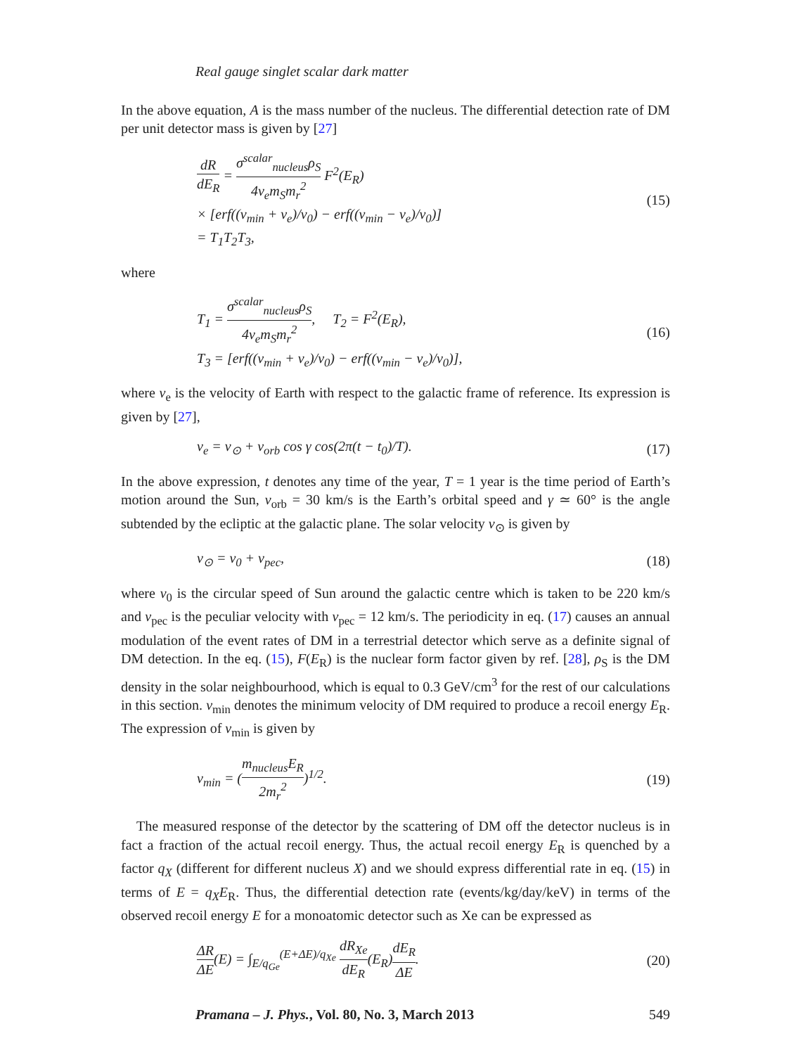Real gauge singlet scalar dark matter
In the above equation, A is the mass number of the nucleus. The differential detection rate of DM per unit detector mass is given by [27]
dR dE<sub>R</sub> = σ<sup>scalar</sup><sub>nucleus</sub>ρ<sub>S</sub> 4v<sub>e</sub>m<sub>S</sub>m<sub>r</sub><sup>2</sup> F<sup>2</sup>(E<sub>R</sub>)
× [erf((v<sub>min</sub> + v<sub>e</sub>)/v<sub>0</sub>) − erf((v<sub>min</sub> − v<sub>e</sub>)/v<sub>0</sub>)]
= T<sub>1</sub>T<sub>2</sub>T<sub>3</sub>,
(15)
where
T<sub>1</sub> = σ<sup>scalar</sup><sub>nucleus</sub>ρ<sub>S</sub> 4v<sub>e</sub>m<sub>S</sub>m<sub>r</sub><sup>2</sup>, T<sub>2</sub> = F<sup>2</sup>(E<sub>R</sub>),
T<sub>3</sub> = [erf((v<sub>min</sub> + v<sub>e</sub>)/v<sub>0</sub>) − erf((v<sub>min</sub> − v<sub>e</sub>)/v<sub>0</sub>)],
(16)
where v<sub>e</sub> is the velocity of Earth with respect to the galactic frame of reference. Its expression is given by [27],
v<sub>e</sub> = v<sub>⊙</sub> + v<sub>orb</sub> cos γ cos(2π(t − t<sub>0</sub>)/T).
(17)
In the above expression, t denotes any time of the year, T = 1 year is the time period of Earth’s motion around the Sun, v<sub>orb</sub> = 30 km/s is the Earth’s orbital speed and γ ≃ 60° is the angle subtended by the ecliptic at the galactic plane. The solar velocity v<sub>⊙</sub> is given by
v<sub>⊙</sub> = v<sub>0</sub> + v<sub>pec</sub>, (18)
where v<sub>0</sub> is the circular speed of Sun around the galactic centre which is taken to be 220 km/s and v<sub>pec</sub> is the peculiar velocity with v<sub>pec</sub> = 12 km/s. The periodicity in eq. (17) causes an annual modulation of the event rates of DM in a terrestrial detector which serve as a definite signal of DM detection. In the eq. (15), F(E<sub>R</sub>) is the nuclear form factor given by ref. [28], ρ<sub>S</sub> is the DM density in the solar neighbourhood, which is equal to 0.3 GeV/cm<sup>3</sup> for the rest of our calculations in this section. v<sub>min</sub> denotes the minimum velocity of DM required to produce a recoil energy E<sub>R</sub>. The expression of v<sub>min</sub> is given by
v<sub>min</sub> = (m<sub>nucleus</sub>E<sub>R</sub> 2m<sub>r</sub><sup>2</sup>)<sup>1/2</sup>. (19)
The measured response of the detector by the scattering of DM off the detector nucleus is in fact a fraction of the actual recoil energy. Thus, the actual recoil energy E<sub>R</sub> is quenched by a factor q<sub>X</sub> (different for different nucleus X) and we should express differential rate in eq. (15) in terms of E = q<sub>X</sub>E<sub>R</sub>. Thus, the differential detection rate (events/kg/day/keV) in terms of the observed recoil energy E for a monoatomic detector such as Xe can be expressed as
ΔR ΔE(E) = ∫<sub>E/q<sub>Ge</sub></sub><sup>(E+ΔE)/q<sub>Xe</sub></sup> dR<sub>Xe</sub> dE<sub>R</sub>(E<sub>R</sub>)dE<sub>R</sub> ΔE.
(20)
Pramana – J. Phys., Vol. 80, No. 3, March 2013 549